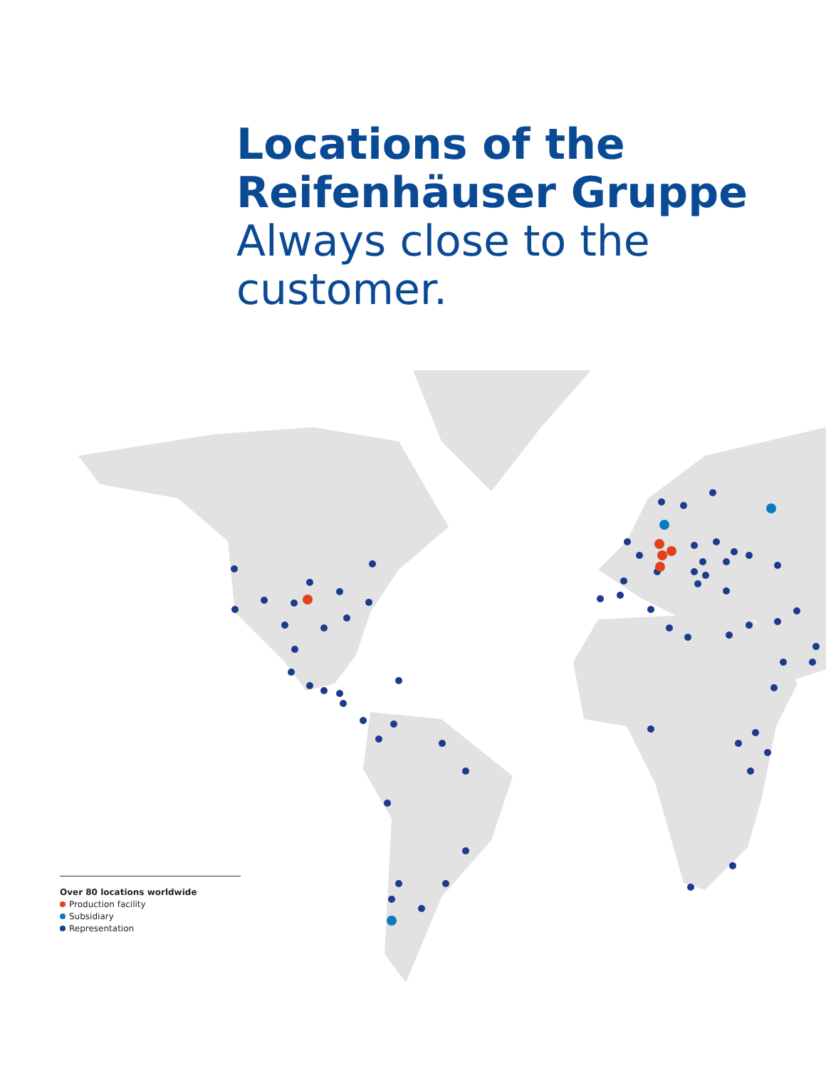Locations of the
Reifenhäuser Gruppe
Always close to the customer.
Over 80 locations worldwide
Production facility
Subsidiary
Representation